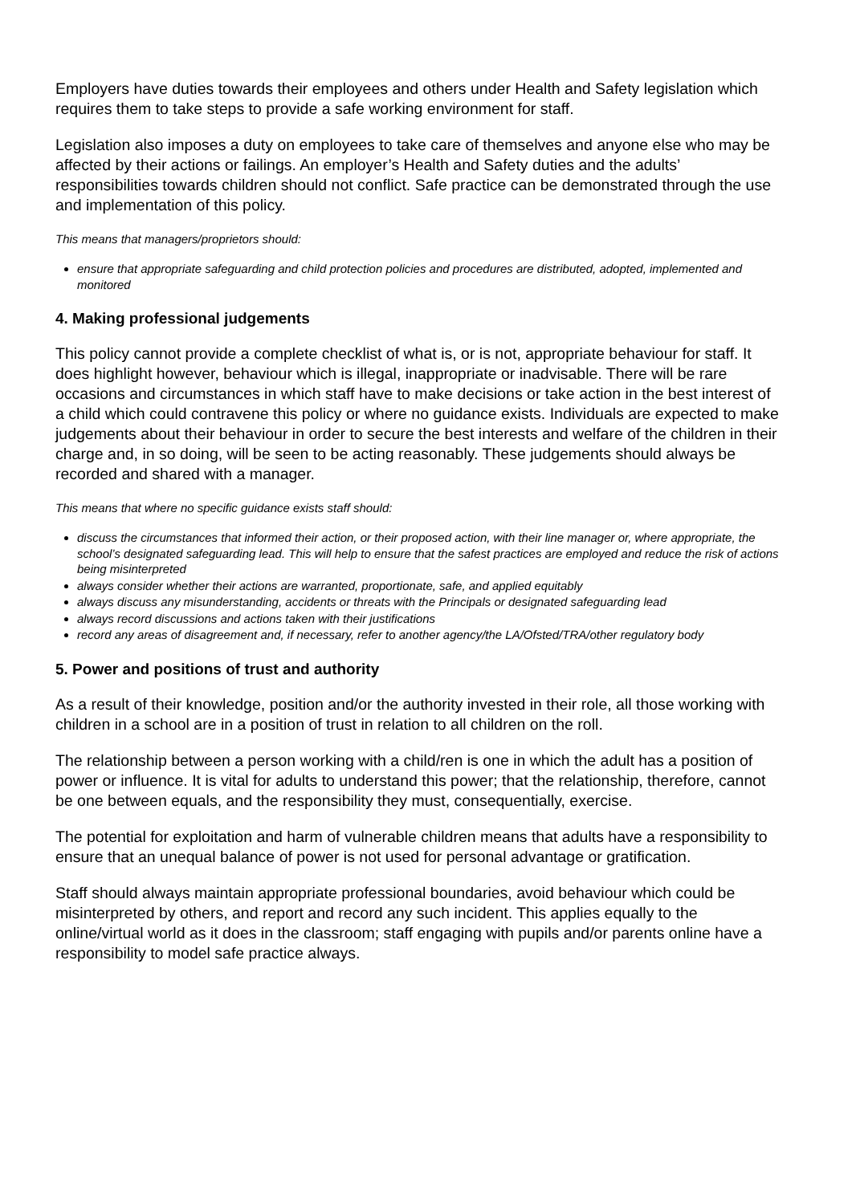Employers have duties towards their employees and others under Health and Safety legislation which requires them to take steps to provide a safe working environment for staff.
Legislation also imposes a duty on employees to take care of themselves and anyone else who may be affected by their actions or failings. An employer’s Health and Safety duties and the adults’ responsibilities towards children should not conflict. Safe practice can be demonstrated through the use and implementation of this policy.
This means that managers/proprietors should:
ensure that appropriate safeguarding and child protection policies and procedures are distributed, adopted, implemented and monitored
4. Making professional judgements
This policy cannot provide a complete checklist of what is, or is not, appropriate behaviour for staff. It does highlight however, behaviour which is illegal, inappropriate or inadvisable. There will be rare occasions and circumstances in which staff have to make decisions or take action in the best interest of a child which could contravene this policy or where no guidance exists. Individuals are expected to make judgements about their behaviour in order to secure the best interests and welfare of the children in their charge and, in so doing, will be seen to be acting reasonably. These judgements should always be recorded and shared with a manager.
This means that where no specific guidance exists staff should:
discuss the circumstances that informed their action, or their proposed action, with their line manager or, where appropriate, the school’s designated safeguarding lead. This will help to ensure that the safest practices are employed and reduce the risk of actions being misinterpreted
always consider whether their actions are warranted, proportionate, safe, and applied equitably
always discuss any misunderstanding, accidents or threats with the Principals or designated safeguarding lead
always record discussions and actions taken with their justifications
record any areas of disagreement and, if necessary, refer to another agency/the LA/Ofsted/TRA/other regulatory body
5. Power and positions of trust and authority
As a result of their knowledge, position and/or the authority invested in their role, all those working with children in a school are in a position of trust in relation to all children on the roll.
The relationship between a person working with a child/ren is one in which the adult has a position of power or influence. It is vital for adults to understand this power; that the relationship, therefore, cannot be one between equals, and the responsibility they must, consequentially, exercise.
The potential for exploitation and harm of vulnerable children means that adults have a responsibility to ensure that an unequal balance of power is not used for personal advantage or gratification.
Staff should always maintain appropriate professional boundaries, avoid behaviour which could be misinterpreted by others, and report and record any such incident. This applies equally to the online/virtual world as it does in the classroom; staff engaging with pupils and/or parents online have a responsibility to model safe practice always.